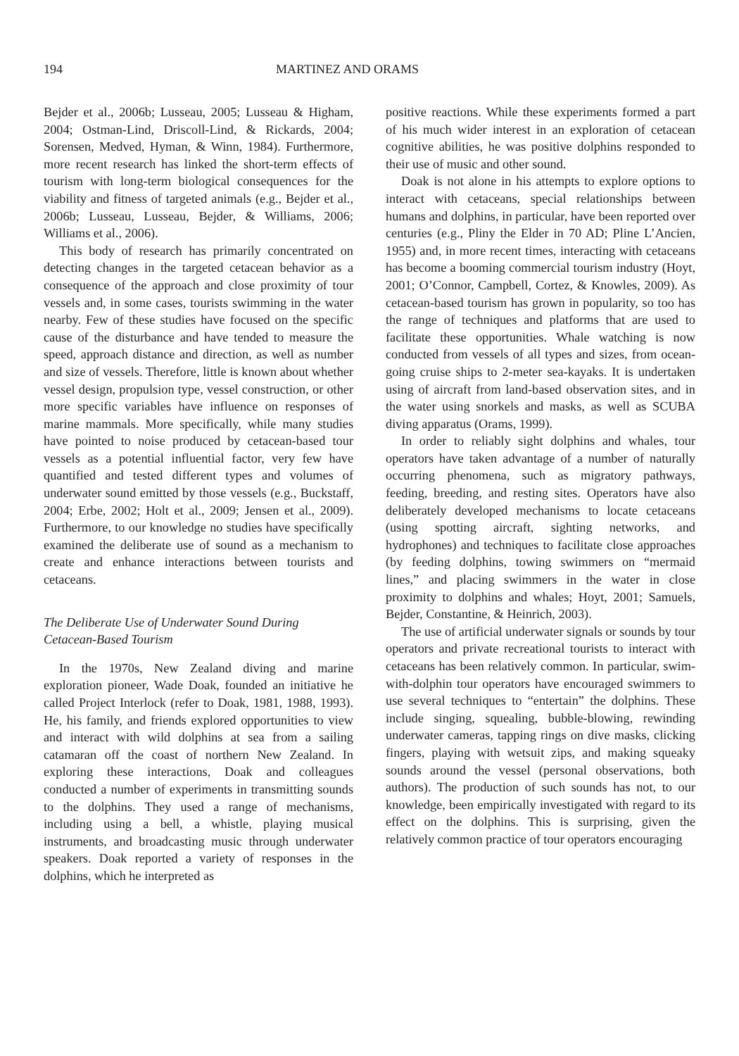194 MARTINEZ AND ORAMS
Bejder et al., 2006b; Lusseau, 2005; Lusseau & Higham, 2004; Ostman-Lind, Driscoll-Lind, & Rickards, 2004; Sorensen, Medved, Hyman, & Winn, 1984). Furthermore, more recent research has linked the short-term effects of tourism with long-term biological consequences for the viability and fitness of targeted animals (e.g., Bejder et al., 2006b; Lusseau, Lusseau, Bejder, & Williams, 2006; Williams et al., 2006).
This body of research has primarily concentrated on detecting changes in the targeted cetacean behavior as a consequence of the approach and close proximity of tour vessels and, in some cases, tourists swimming in the water nearby. Few of these studies have focused on the specific cause of the disturbance and have tended to measure the speed, approach distance and direction, as well as number and size of vessels. Therefore, little is known about whether vessel design, propulsion type, vessel construction, or other more specific variables have influence on responses of marine mammals. More specifically, while many studies have pointed to noise produced by cetacean-based tour vessels as a potential influential factor, very few have quantified and tested different types and volumes of underwater sound emitted by those vessels (e.g., Buckstaff, 2004; Erbe, 2002; Holt et al., 2009; Jensen et al., 2009). Furthermore, to our knowledge no studies have specifically examined the deliberate use of sound as a mechanism to create and enhance interactions between tourists and cetaceans.
The Deliberate Use of Underwater Sound During Cetacean-Based Tourism
In the 1970s, New Zealand diving and marine exploration pioneer, Wade Doak, founded an initiative he called Project Interlock (refer to Doak, 1981, 1988, 1993). He, his family, and friends explored opportunities to view and interact with wild dolphins at sea from a sailing catamaran off the coast of northern New Zealand. In exploring these interactions, Doak and colleagues conducted a number of experiments in transmitting sounds to the dolphins. They used a range of mechanisms, including using a bell, a whistle, playing musical instruments, and broadcasting music through underwater speakers. Doak reported a variety of responses in the dolphins, which he interpreted as
positive reactions. While these experiments formed a part of his much wider interest in an exploration of cetacean cognitive abilities, he was positive dolphins responded to their use of music and other sound.
Doak is not alone in his attempts to explore options to interact with cetaceans, special relationships between humans and dolphins, in particular, have been reported over centuries (e.g., Pliny the Elder in 70 AD; Pline L’Ancien, 1955) and, in more recent times, interacting with cetaceans has become a booming commercial tourism industry (Hoyt, 2001; O’Connor, Campbell, Cortez, & Knowles, 2009). As cetacean-based tourism has grown in popularity, so too has the range of techniques and platforms that are used to facilitate these opportunities. Whale watching is now conducted from vessels of all types and sizes, from ocean-going cruise ships to 2-meter sea-kayaks. It is undertaken using of aircraft from land-based observation sites, and in the water using snorkels and masks, as well as SCUBA diving apparatus (Orams, 1999).
In order to reliably sight dolphins and whales, tour operators have taken advantage of a number of naturally occurring phenomena, such as migratory pathways, feeding, breeding, and resting sites. Operators have also deliberately developed mechanisms to locate cetaceans (using spotting aircraft, sighting networks, and hydrophones) and techniques to facilitate close approaches (by feeding dolphins, towing swimmers on “mermaid lines,” and placing swimmers in the water in close proximity to dolphins and whales; Hoyt, 2001; Samuels, Bejder, Constantine, & Heinrich, 2003).
The use of artificial underwater signals or sounds by tour operators and private recreational tourists to interact with cetaceans has been relatively common. In particular, swim-with-dolphin tour operators have encouraged swimmers to use several techniques to “entertain” the dolphins. These include singing, squealing, bubble-blowing, rewinding underwater cameras, tapping rings on dive masks, clicking fingers, playing with wetsuit zips, and making squeaky sounds around the vessel (personal observations, both authors). The production of such sounds has not, to our knowledge, been empirically investigated with regard to its effect on the dolphins. This is surprising, given the relatively common practice of tour operators encouraging